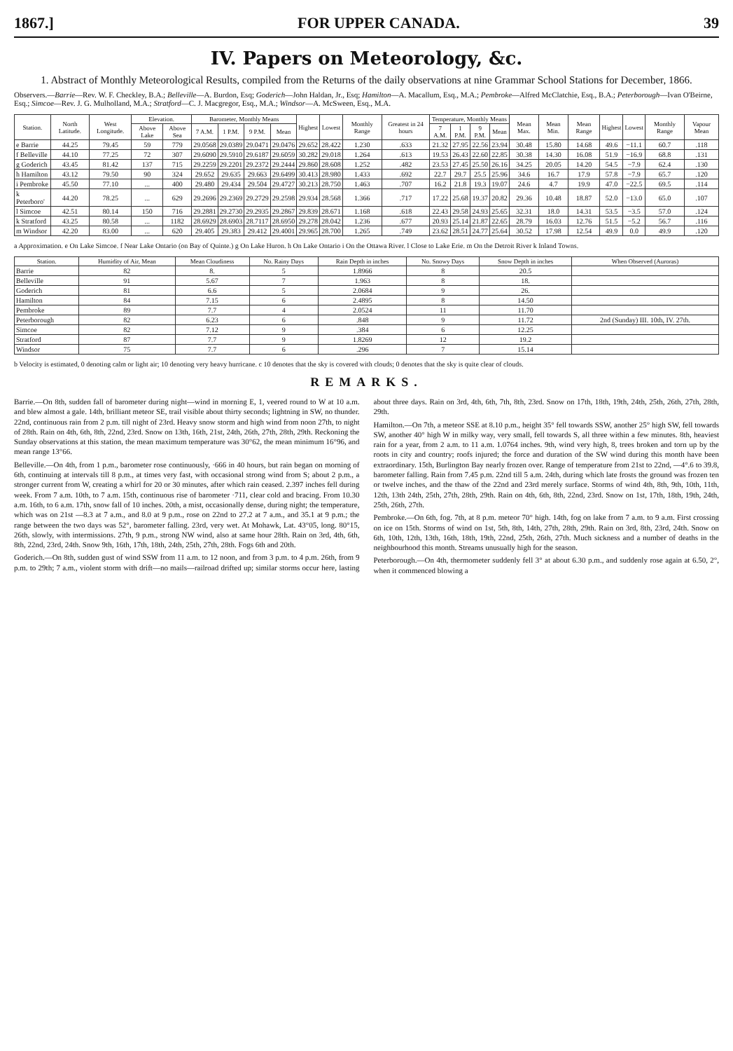1867.] FOR UPPER CANADA. 39
IV. Papers on Meteorology, &c.
1. Abstract of Monthly Meteorological Results, compiled from the Returns of the daily observations at nine Grammar School Stations for December, 1866.
Observers.—Barrie—Rev. W. F. Checkley, B.A.; Belleville—A. Burdon, Esq; Goderich—John Haldan, Jr., Esq; Hamilton—A. Macallum, Esq., M.A.; Pembroke—Alfred McClatchie, Esq., B.A.; Peterborough—Ivan O'Beirne, Esq.; Simcoe—Rev. J. G. Mulholland, M.A.; Stratford—C. J. Macgregor, Esq., M.A.; Windsor—A. McSween, Esq., M.A.
| Station. | North Latitude. | West Longitude. | Elevation. | | Barometer, Monthly Means | | | | Highest | Lowest | Monthly Range | Greatest in 24 hours | Temperature, Monthly Means | | | | Mean Max. | Mean Min. | Mean Range | Highest | Lowest | Monthly Range | Vapour Mean |
| --- | --- | --- | --- | --- | --- | --- | --- | --- | --- | --- | --- | --- | --- | --- | --- | --- | --- | --- | --- | --- | --- | --- | --- |
| | | | Above Lake | Above Sea | 7 A.M. | 1 P.M. | 9 P.M. | Mean | | | | | 7 A.M. | 1 P.M. | 9 P.M. | Mean | | | | | | | |
| e Barrie | 44.25 | 79.45 | 59 | 779 | 29.0568 | 29.0389 | 29.0471 | 29.0476 | 29.652 | 28.422 | 1.230 | .633 | 21.32 | 27.95 | 22.56 | 23.94 | 30.48 | 15.80 | 14.68 | 49.6 | −11.1 | 60.7 | .118 |
| f Belleville | 44.10 | 77.25 | 72 | 307 | 29.6090 | 29.5910 | 29.6187 | 29.6059 | 30.282 | 29.018 | 1.264 | .613 | 19.53 | 26.43 | 22.60 | 22.85 | 30.38 | 14.30 | 16.08 | 51.9 | −16.9 | 68.8 | .131 |
| g Goderich | 43.45 | 81.42 | 137 | 715 | 29.2259 | 29.2201 | 29.2372 | 29.2444 | 29.860 | 28.608 | 1.252 | .482 | 23.53 | 27.45 | 25.50 | 26.16 | 34.25 | 20.05 | 14.20 | 54.5 | −7.9 | 62.4 | .130 |
| h Hamilton | 43.12 | 79.50 | 90 | 324 | 29.652 | 29.635 | 29.663 | 29.6499 | 30.413 | 28.980 | 1.433 | .692 | 22.7 | 29.7 | 25.5 | 25.96 | 34.6 | 16.7 | 17.9 | 57.8 | −7.9 | 65.7 | .120 |
| i Pembroke | 45.50 | 77.10 | ... | 400 | 29.480 | 29.434 | 29.504 | 29.4727 | 30.213 | 28.750 | 1.463 | .707 | 16.2 | 21.8 | 19.3 | 19.07 | 24.6 | 4.7 | 19.9 | 47.0 | −22.5 | 69.5 | .114 |
| k Peterboro' | 44.20 | 78.25 | ... | 629 | 29.2696 | 29.2369 | 29.2729 | 29.2598 | 29.934 | 28.568 | 1.366 | .717 | 17.22 | 25.68 | 19.37 | 20.82 | 29.36 | 10.48 | 18.87 | 52.0 | −13.0 | 65.0 | .107 |
| l Simcoe | 42.51 | 80.14 | 150 | 716 | 29.2881 | 29.2730 | 29.2935 | 29.2867 | 29.839 | 28.671 | 1.168 | .618 | 22.43 | 29.58 | 24.93 | 25.65 | 32.31 | 18.0 | 14.31 | 53.5 | −3.5 | 57.0 | .124 |
| k Stratford | 43.25 | 80.58 | ... | 1182 | 28.6929 | 28.6903 | 28.7117 | 28.6950 | 29.278 | 28.042 | 1.236 | .677 | 20.93 | 25.14 | 21.87 | 22.65 | 28.79 | 16.03 | 12.76 | 51.5 | −5.2 | 56.7 | .116 |
| m Windsor | 42.20 | 83.00 | ... | 620 | 29.405 | 29.383 | 29.412 | 29.4001 | 29.965 | 28.700 | 1.265 | .749 | 23.62 | 28.51 | 24.77 | 25.64 | 30.52 | 17.98 | 12.54 | 49.9 | 0.0 | 49.9 | .120 |
a Approximation. e On Lake Simcoe. f Near Lake Ontario (on Bay of Quinte.) g On Lake Huron. h On Lake Ontario i On the Ottawa River. l Close to Lake Erie. m On the Detroit River k Inland Towns.
| Station. | Humidity of Air, Mean | Mean Cloudiness | No. Rainy Days | Rain Depth in inches | No. Snowy Days | Snow Depth in inches | When Observed (Auroras) |
| --- | --- | --- | --- | --- | --- | --- | --- |
| Barrie | 82 | 8. | 5 | 1.8966 | 8 | 20.5 | |
| Belleville | 91 | 5.67 | 7 | 1.963 | 8 | 18. | |
| Goderich | 81 | 6.6 | 5 | 2.0684 | 9 | 26. | |
| Hamilton | 84 | 7.15 | 6 | 2.4895 | 8 | 14.50 | |
| Pembroke | 89 | 7.7 | 4 | 2.0524 | 11 | 11.70 | |
| Peterborough | 82 | 6.23 | 6 | .848 | 9 | 11.72 | 2nd (Sunday) III. 10th, IV. 27th. |
| Simcoe | 82 | 7.12 | 9 | .384 | 6 | 12.25 | |
| Stratford | 87 | 7.7 | 9 | 1.8269 | 12 | 19.2 | |
| Windsor | 75 | 7.7 | 6 | .296 | 7 | 15.14 | |
b Velocity is estimated, 0 denoting calm or light air; 10 denoting very heavy hurricane. c 10 denotes that the sky is covered with clouds; 0 denotes that the sky is quite clear of clouds.
REMARKS.
Barrie.—On 8th, sudden fall of barometer during night—wind in morning E, 1, veered round to W at 10 a.m. and blew almost a gale. 14th, brilliant meteor SE, trail visible about thirty seconds; lightning in SW, no thunder. 22nd, continuous rain from 2 p.m. till night of 23rd. Heavy snow storm and high wind from noon 27th, to night of 28th. Rain on 4th, 6th, 8th, 22nd, 23rd. Snow on 13th, 16th, 21st, 24th, 26th, 27th, 28th, 29th. Reckoning the Sunday observations at this station, the mean maximum temperature was 30°62, the mean minimum 16°96, and mean range 13°66.
Belleville.—On 4th, from 1 p.m., barometer rose continuously, ·666 in 40 hours, but rain began on morning of 6th, continuing at intervals till 8 p.m., at times very fast, with occasional strong wind from S; about 2 p.m., a stronger current from W, creating a whirl for 20 or 30 minutes, after which rain ceased. 2.397 inches fell during week. From 7 a.m. 10th, to 7 a.m. 15th, continuous rise of barometer ·711, clear cold and bracing. From 10.30 a.m. 16th, to 6 a.m. 17th, snow fall of 10 inches. 20th, a mist, occasionally dense, during night; the temperature, which was on 21st —8.3 at 7 a.m., and 8.0 at 9 p.m., rose on 22nd to 27.2 at 7 a.m., and 35.1 at 9 p.m.; the range between the two days was 52°, barometer falling. 23rd, very wet. At Mohawk, Lat. 43°05, long. 80°15, 26th, slowly, with intermissions. 27th, 9 p.m., strong NW wind, also at same hour 28th. Rain on 3rd, 4th, 6th, 8th, 22nd, 23rd, 24th. Snow 9th, 16th, 17th, 18th, 24th, 25th, 27th, 28th. Fogs 6th and 20th.
Goderich.—On 8th, sudden gust of wind SSW from 11 a.m. to 12 noon, and from 3 p.m. to 4 p.m. 26th, from 9 p.m. to 29th; 7 a.m., violent storm with drift—no mails—railroad drifted up; similar storms occur here, lasting about three days. Rain on 3rd, 4th, 6th, 7th, 8th, 23rd. Snow on 17th, 18th, 19th, 24th, 25th, 26th, 27th, 28th, 29th.
Hamilton.—On 7th, a meteor SSE at 8.10 p.m., height 35° fell towards SSW, another 25° high SW, fell towards SW, another 40° high W in milky way, very small, fell towards S, all three within a few minutes. 8th, heaviest rain for a year, from 2 a.m. to 11 a.m. 1.0764 inches. 9th, wind very high, 8, trees broken and torn up by the roots in city and country; roofs injured; the force and duration of the SW wind during this month have been extraordinary. 15th, Burlington Bay nearly frozen over. Range of temperature from 21st to 22nd, —4°.6 to 39.8, barometer falling. Rain from 7.45 p.m. 22nd till 5 a.m. 24th, during which late frosts the ground was frozen ten or twelve inches, and the thaw of the 22nd and 23rd merely surface. Storms of wind 4th, 8th, 9th, 10th, 11th, 12th, 13th 24th, 25th, 27th, 28th, 29th. Rain on 4th, 6th, 8th, 22nd, 23rd. Snow on 1st, 17th, 18th, 19th, 24th, 25th, 26th, 27th.
Pembroke.—On 6th, fog. 7th, at 8 p.m. meteor 70° high. 14th, fog on lake from 7 a.m. to 9 a.m. First crossing on ice on 15th. Storms of wind on 1st, 5th, 8th, 14th, 27th, 28th, 29th. Rain on 3rd, 8th, 23rd, 24th. Snow on 6th, 10th, 12th, 13th, 16th, 18th, 19th, 22nd, 25th, 26th, 27th. Much sickness and a number of deaths in the neighbourhood this month. Streams unusually high for the season.
Peterborough.—On 4th, thermometer suddenly fell 3° at about 6.30 p.m., and suddenly rose again at 6.50, 2°, when it commenced blowing a